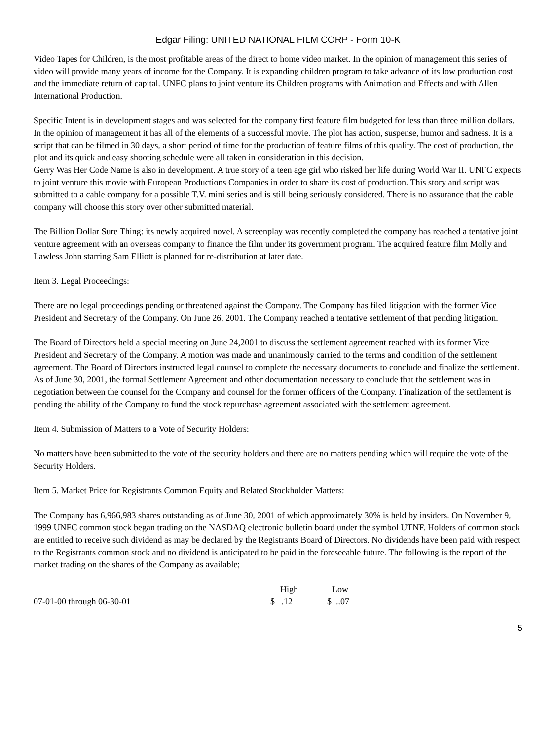Edgar Filing: UNITED NATIONAL FILM CORP - Form 10-K
Video Tapes for Children, is the most profitable areas of the direct to home video market. In the opinion of management this series of video will provide many years of income for the Company. It is expanding children program to take advance of its low production cost and the immediate return of capital. UNFC plans to joint venture its Children programs with Animation and Effects and with Allen International Production.
Specific Intent is in development stages and was selected for the company first feature film budgeted for less than three million dollars. In the opinion of management it has all of the elements of a successful movie. The plot has action, suspense, humor and sadness. It is a script that can be filmed in 30 days, a short period of time for the production of feature films of this quality. The cost of production, the plot and its quick and easy shooting schedule were all taken in consideration in this decision.
Gerry Was Her Code Name is also in development. A true story of a teen age girl who risked her life during World War II. UNFC expects to joint venture this movie with European Productions Companies in order to share its cost of production. This story and script was submitted to a cable company for a possible T.V. mini series and is still being seriously considered. There is no assurance that the cable company will choose this story over other submitted material.
The Billion Dollar Sure Thing: its newly acquired novel. A screenplay was recently completed the company has reached a tentative joint venture agreement with an overseas company to finance the film under its government program. The acquired feature film Molly and Lawless John starring Sam Elliott is planned for re-distribution at later date.
Item 3. Legal Proceedings:
There are no legal proceedings pending or threatened against the Company. The Company has filed litigation with the former Vice President and Secretary of the Company. On June 26, 2001. The Company reached a tentative settlement of that pending litigation.
The Board of Directors held a special meeting on June 24,2001 to discuss the settlement agreement reached with its former Vice President and Secretary of the Company. A motion was made and unanimously carried to the terms and condition of the settlement agreement. The Board of Directors instructed legal counsel to complete the necessary documents to conclude and finalize the settlement. As of June 30, 2001, the formal Settlement Agreement and other documentation necessary to conclude that the settlement was in negotiation between the counsel for the Company and counsel for the former officers of the Company. Finalization of the settlement is pending the ability of the Company to fund the stock repurchase agreement associated with the settlement agreement.
Item 4. Submission of Matters to a Vote of Security Holders:
No matters have been submitted to the vote of the security holders and there are no matters pending which will require the vote of the Security Holders.
Item 5. Market Price for Registrants Common Equity and Related Stockholder Matters:
The Company has 6,966,983 shares outstanding as of June 30, 2001 of which approximately 30% is held by insiders. On November 9, 1999 UNFC common stock began trading on the NASDAQ electronic bulletin board under the symbol UTNF. Holders of common stock are entitled to receive such dividend as may be declared by the Registrants Board of Directors. No dividends have been paid with respect to the Registrants common stock and no dividend is anticipated to be paid in the foreseeable future. The following is the report of the market trading on the shares of the Company as available;
| | High | Low |
| --- | --- | --- |
| 07-01-00 through 06-30-01 | $ .12 | $ ..07 |
5